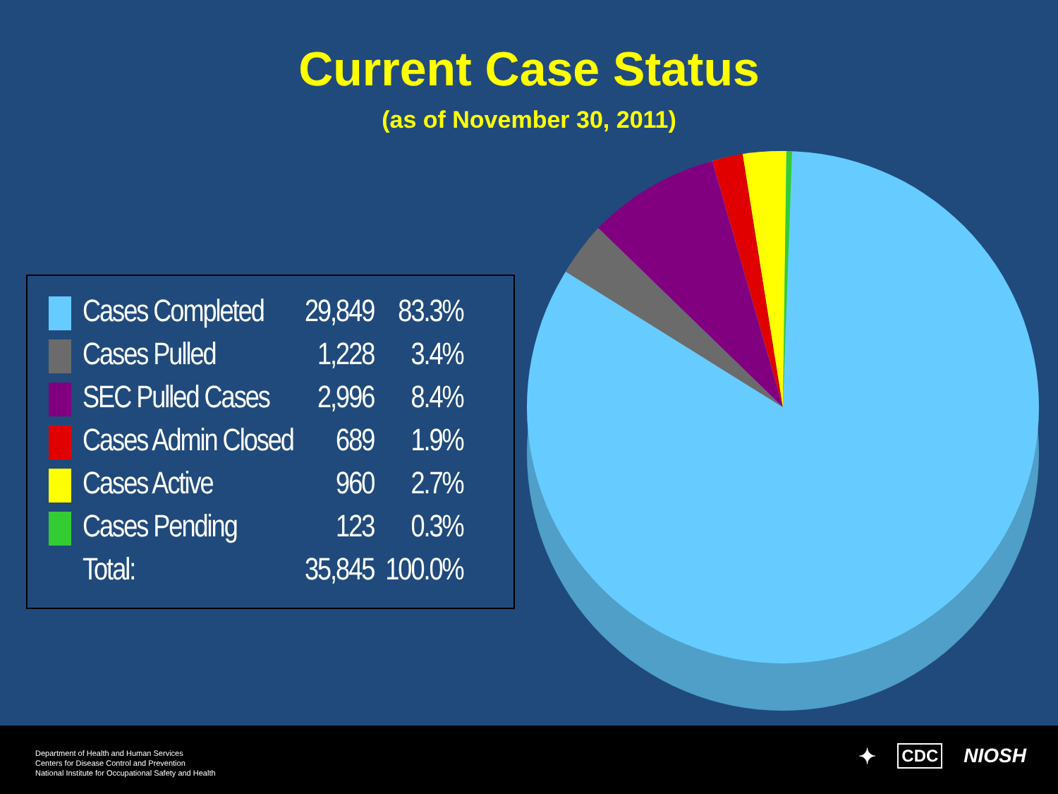Current Case Status
(as of November 30, 2011)
| | Cases Completed | 29,849 | 83.3% |
| | Cases Pulled | 1,228 | 3.4% |
| | SEC Pulled Cases | 2,996 | 8.4% |
| | Cases Admin Closed | 689 | 1.9% |
| | Cases Active | 960 | 2.7% |
| | Cases Pending | 123 | 0.3% |
| | Total: | 35,845 | 100.0% |
Department of Health and Human Services
Centers for Disease Control and Prevention
National Institute for Occupational Safety and Health
✦ CDC NIOSH